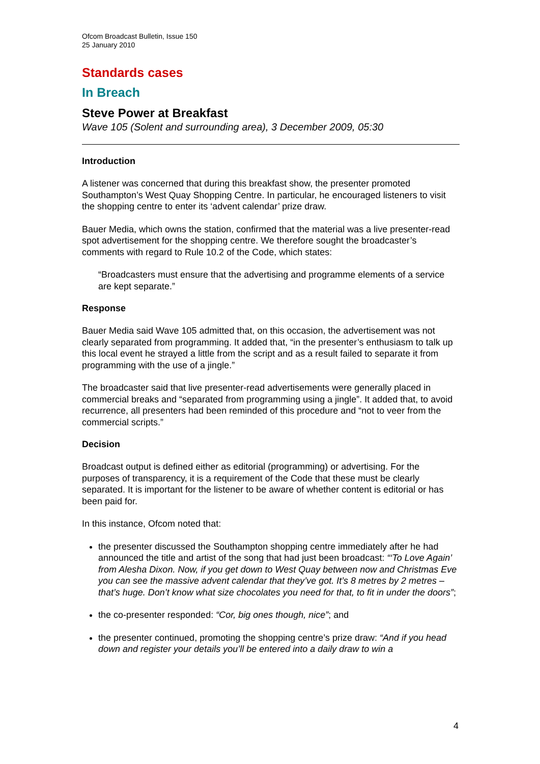Ofcom Broadcast Bulletin, Issue 150
25 January 2010
Standards cases
In Breach
Steve Power at Breakfast
Wave 105 (Solent and surrounding area), 3 December 2009, 05:30
Introduction
A listener was concerned that during this breakfast show, the presenter promoted Southampton’s West Quay Shopping Centre. In particular, he encouraged listeners to visit the shopping centre to enter its ‘advent calendar’ prize draw.
Bauer Media, which owns the station, confirmed that the material was a live presenter-read spot advertisement for the shopping centre. We therefore sought the broadcaster’s comments with regard to Rule 10.2 of the Code, which states:
“Broadcasters must ensure that the advertising and programme elements of a service are kept separate.”
Response
Bauer Media said Wave 105 admitted that, on this occasion, the advertisement was not clearly separated from programming. It added that, “in the presenter’s enthusiasm to talk up this local event he strayed a little from the script and as a result failed to separate it from programming with the use of a jingle.”
The broadcaster said that live presenter-read advertisements were generally placed in commercial breaks and “separated from programming using a jingle”. It added that, to avoid recurrence, all presenters had been reminded of this procedure and “not to veer from the commercial scripts.”
Decision
Broadcast output is defined either as editorial (programming) or advertising. For the purposes of transparency, it is a requirement of the Code that these must be clearly separated. It is important for the listener to be aware of whether content is editorial or has been paid for.
In this instance, Ofcom noted that:
the presenter discussed the Southampton shopping centre immediately after he had announced the title and artist of the song that had just been broadcast: “‘To Love Again’ from Alesha Dixon. Now, if you get down to West Quay between now and Christmas Eve you can see the massive advent calendar that they’ve got. It’s 8 metres by 2 metres – that’s huge. Don’t know what size chocolates you need for that, to fit in under the doors”;
the co-presenter responded: “Cor, big ones though, nice”; and
the presenter continued, promoting the shopping centre’s prize draw: “And if you head down and register your details you’ll be entered into a daily draw to win a
4